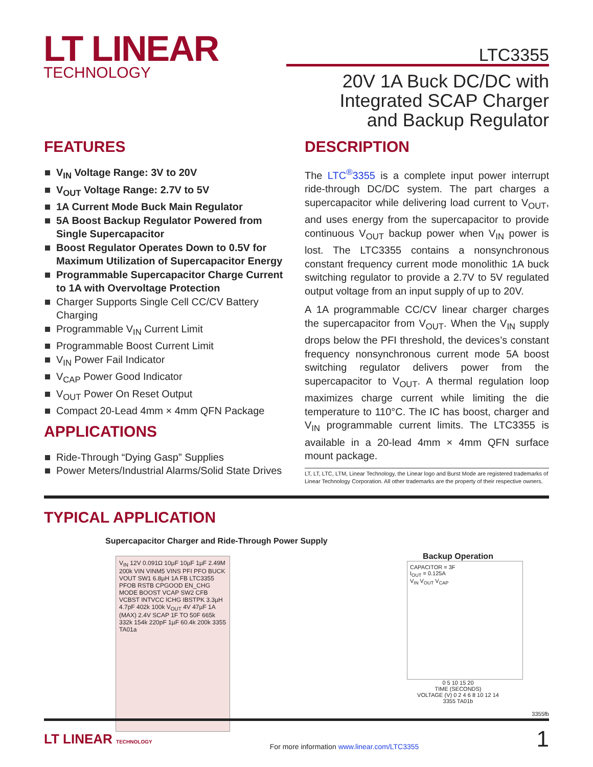LT LINEAR
TECHNOLOGY
LTC3355
20V 1A Buck DC/DC with
Integrated SCAP Charger
and Backup Regulator
FEATURES
V<sub>IN</sub> Voltage Range: 3V to 20V
V<sub>OUT</sub> Voltage Range: 2.7V to 5V
1A Current Mode Buck Main Regulator
5A Boost Backup Regulator Powered from Single Supercapacitor
Boost Regulator Operates Down to 0.5V for Maximum Utilization of Supercapacitor Energy
Programmable Supercapacitor Charge Current to 1A with Overvoltage Protection
Charger Supports Single Cell CC/CV Battery Charging
Programmable V<sub>IN</sub> Current Limit
Programmable Boost Current Limit
V<sub>IN</sub> Power Fail Indicator
V<sub>CAP</sub> Power Good Indicator
V<sub>OUT</sub> Power On Reset Output
Compact 20-Lead 4mm × 4mm QFN Package
APPLICATIONS
Ride-Through “Dying Gasp” Supplies
Power Meters/Industrial Alarms/Solid State Drives
DESCRIPTION
The LTC<sup>®</sup>3355 is a complete input power interrupt ride-through DC/DC system. The part charges a supercapacitor while delivering load current to V<sub>OUT</sub>, and uses energy from the supercapacitor to provide continuous V<sub>OUT</sub> backup power when V<sub>IN</sub> power is lost. The LTC3355 contains a nonsynchronous constant frequency current mode monolithic 1A buck switching regulator to provide a 2.7V to 5V regulated output voltage from an input supply of up to 20V.
A 1A programmable CC/CV linear charger charges the supercapacitor from V<sub>OUT</sub>. When the V<sub>IN</sub> supply drops below the PFI threshold, the devices’s constant frequency nonsynchronous current mode 5A boost switching regulator delivers power from the supercapacitor to V<sub>OUT</sub>. A thermal regulation loop maximizes charge current while limiting the die temperature to 110°C. The IC has boost, charger and V<sub>IN</sub> programmable current limits. The LTC3355 is available in a 20-lead 4mm × 4mm QFN surface mount package.
LT, LT, LTC, LTM, Linear Technology, the Linear logo and Burst Mode are registered trademarks of Linear Technology Corporation. All other trademarks are the property of their respective owners.
TYPICAL APPLICATION
Supercapacitor Charger and Ride-Through Power Supply
V<sub>IN</sub> 12V 0.091Ω 10µF 10µF 1µF 2.49M 200k VIN VINM5 VINS PFI PFO BUCK VOUT SW1 6.8µH 1A FB LTC3355 PFOB RSTB CPGOOD EN_CHG MODE BOOST VCAP SW2 CFB VCBST INTVCC ICHG IBSTPK 3.3µH 4.7pF 402k 100k V<sub>OUT</sub> 4V 47µF 1A (MAX) 2.4V SCAP 1F TO 50F 665k 332k 154k 220pF 1µF 60.4k 200k 3355 TA01a
Backup Operation
CAPACITOR = 3F
I<sub>OUT</sub> = 0.125A
V<sub>IN</sub> V<sub>OUT</sub> V<sub>CAP</sub>
0 5 10 15 20
TIME (SECONDS)
VOLTAGE (V) 0 2 4 6 8 10 12 14
3355 TA01b
3355fb
LT LINEAR TECHNOLOGY For more information www.linear.com/LTC3355 1